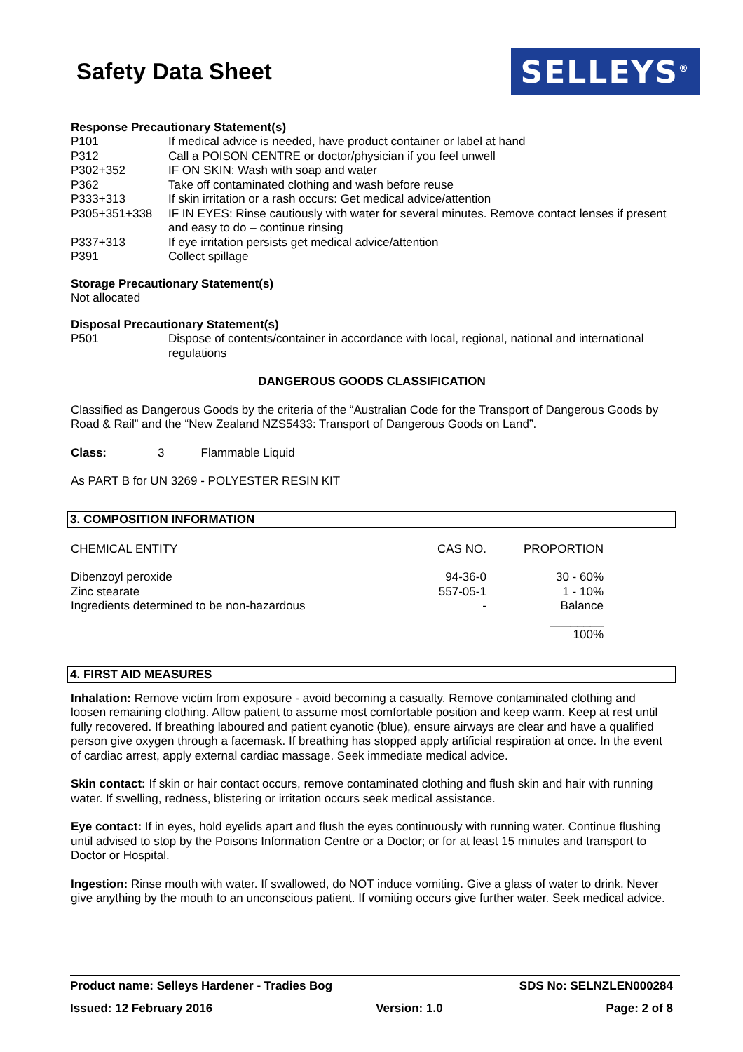Safety Data Sheet
SELLEYS<sup>®</sup>
Response Precautionary Statement(s)
| P101 | If medical advice is needed, have product container or label at hand |
| P312 | Call a POISON CENTRE or doctor/physician if you feel unwell |
| P302+352 | IF ON SKIN: Wash with soap and water |
| P362 | Take off contaminated clothing and wash before reuse |
| P333+313 | If skin irritation or a rash occurs: Get medical advice/attention |
| P305+351+338 | IF IN EYES: Rinse cautiously with water for several minutes. Remove contact lenses if present and easy to do – continue rinsing |
| P337+313 | If eye irritation persists get medical advice/attention |
| P391 | Collect spillage |
Storage Precautionary Statement(s)
Not allocated
Disposal Precautionary Statement(s)
| P501 | Dispose of contents/container in accordance with local, regional, national and international regulations |
DANGEROUS GOODS CLASSIFICATION
Classified as Dangerous Goods by the criteria of the “Australian Code for the Transport of Dangerous Goods by Road & Rail” and the “New Zealand NZS5433: Transport of Dangerous Goods on Land”.
Class: 3 Flammable Liquid
As PART B for UN 3269 - POLYESTER RESIN KIT
3. COMPOSITION INFORMATION
| CHEMICAL ENTITY | CAS NO. | PROPORTION |
| Dibenzoyl peroxide | 94-36-0 | 30 - 60% |
| Zinc stearate | 557-05-1 | 1 - 10% |
| Ingredients determined to be non-hazardous | - | Balance |
| | | ________ |
| | | 100% |
4. FIRST AID MEASURES
Inhalation: Remove victim from exposure - avoid becoming a casualty. Remove contaminated clothing and loosen remaining clothing. Allow patient to assume most comfortable position and keep warm. Keep at rest until fully recovered. If breathing laboured and patient cyanotic (blue), ensure airways are clear and have a qualified person give oxygen through a facemask. If breathing has stopped apply artificial respiration at once. In the event of cardiac arrest, apply external cardiac massage. Seek immediate medical advice.
Skin contact: If skin or hair contact occurs, remove contaminated clothing and flush skin and hair with running water. If swelling, redness, blistering or irritation occurs seek medical assistance.
Eye contact: If in eyes, hold eyelids apart and flush the eyes continuously with running water. Continue flushing until advised to stop by the Poisons Information Centre or a Doctor; or for at least 15 minutes and transport to Doctor or Hospital.
Ingestion: Rinse mouth with water. If swallowed, do NOT induce vomiting. Give a glass of water to drink. Never give anything by the mouth to an unconscious patient. If vomiting occurs give further water. Seek medical advice.
Product name: Selleys Hardener - Tradies Bog SDS No: SELNZLEN000284
Issued: 12 February 2016 Version: 1.0 Page: 2 of 8